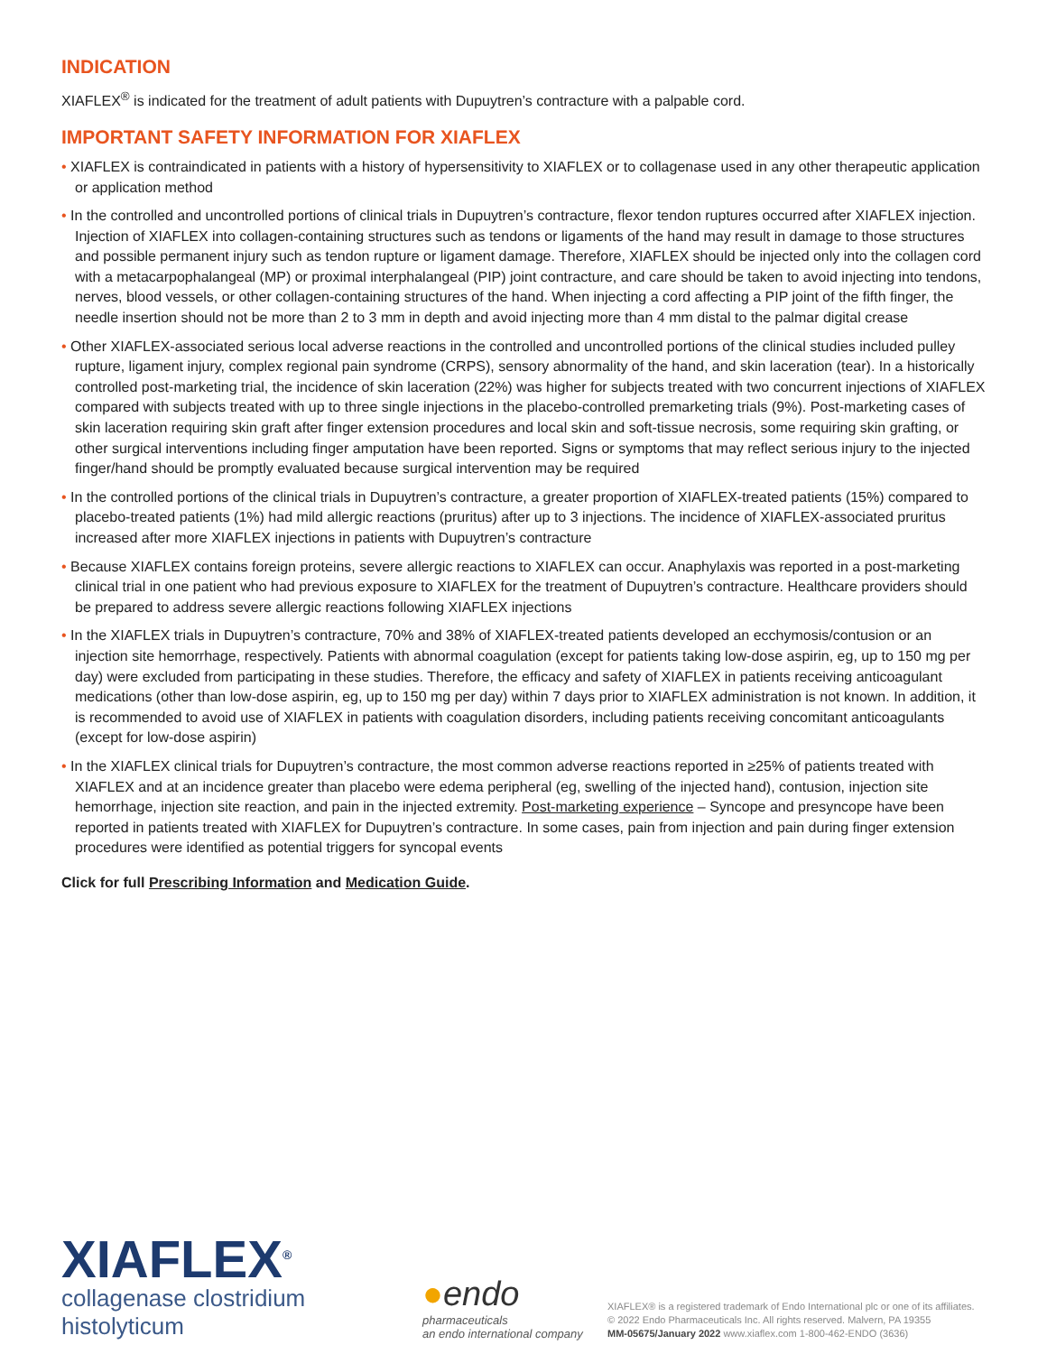INDICATION
XIAFLEX<sup>®</sup> is indicated for the treatment of adult patients with Dupuytren’s contracture with a palpable cord.
IMPORTANT SAFETY INFORMATION FOR XIAFLEX
• XIAFLEX is contraindicated in patients with a history of hypersensitivity to XIAFLEX or to collagenase used in any other therapeutic application or application method
• In the controlled and uncontrolled portions of clinical trials in Dupuytren’s contracture, flexor tendon ruptures occurred after XIAFLEX injection. Injection of XIAFLEX into collagen-containing structures such as tendons or ligaments of the hand may result in damage to those structures and possible permanent injury such as tendon rupture or ligament damage. Therefore, XIAFLEX should be injected only into the collagen cord with a metacarpophalangeal (MP) or proximal interphalangeal (PIP) joint contracture, and care should be taken to avoid injecting into tendons, nerves, blood vessels, or other collagen-containing structures of the hand. When injecting a cord affecting a PIP joint of the fifth finger, the needle insertion should not be more than 2 to 3 mm in depth and avoid injecting more than 4 mm distal to the palmar digital crease
• Other XIAFLEX-associated serious local adverse reactions in the controlled and uncontrolled portions of the clinical studies included pulley rupture, ligament injury, complex regional pain syndrome (CRPS), sensory abnormality of the hand, and skin laceration (tear). In a historically controlled post-marketing trial, the incidence of skin laceration (22%) was higher for subjects treated with two concurrent injections of XIAFLEX compared with subjects treated with up to three single injections in the placebo-controlled premarketing trials (9%). Post-marketing cases of skin laceration requiring skin graft after finger extension procedures and local skin and soft-tissue necrosis, some requiring skin grafting, or other surgical interventions including finger amputation have been reported. Signs or symptoms that may reflect serious injury to the injected finger/hand should be promptly evaluated because surgical intervention may be required
• In the controlled portions of the clinical trials in Dupuytren’s contracture, a greater proportion of XIAFLEX-treated patients (15%) compared to placebo-treated patients (1%) had mild allergic reactions (pruritus) after up to 3 injections. The incidence of XIAFLEX-associated pruritus increased after more XIAFLEX injections in patients with Dupuytren’s contracture
• Because XIAFLEX contains foreign proteins, severe allergic reactions to XIAFLEX can occur. Anaphylaxis was reported in a post-marketing clinical trial in one patient who had previous exposure to XIAFLEX for the treatment of Dupuytren’s contracture. Healthcare providers should be prepared to address severe allergic reactions following XIAFLEX injections
• In the XIAFLEX trials in Dupuytren’s contracture, 70% and 38% of XIAFLEX-treated patients developed an ecchymosis/contusion or an injection site hemorrhage, respectively. Patients with abnormal coagulation (except for patients taking low-dose aspirin, eg, up to 150 mg per day) were excluded from participating in these studies. Therefore, the efficacy and safety of XIAFLEX in patients receiving anticoagulant medications (other than low-dose aspirin, eg, up to 150 mg per day) within 7 days prior to XIAFLEX administration is not known. In addition, it is recommended to avoid use of XIAFLEX in patients with coagulation disorders, including patients receiving concomitant anticoagulants (except for low-dose aspirin)
• In the XIAFLEX clinical trials for Dupuytren’s contracture, the most common adverse reactions reported in ≥25% of patients treated with XIAFLEX and at an incidence greater than placebo were edema peripheral (eg, swelling of the injected hand), contusion, injection site hemorrhage, injection site reaction, and pain in the injected extremity. Post-marketing experience – Syncope and presyncope have been reported in patients treated with XIAFLEX for Dupuytren’s contracture. In some cases, pain from injection and pain during finger extension procedures were identified as potential triggers for syncopal events
Click for full Prescribing Information and Medication Guide.
XIAFLEX<sup>®</sup>
collagenase clostridium histolyticum
●endo
pharmaceuticals
an endo international company
XIAFLEX® is a registered trademark of Endo International plc or one of its affiliates.
© 2022 Endo Pharmaceuticals Inc. All rights reserved. Malvern, PA 19355
MM-05675/January 2022 www.xiaflex.com 1-800-462-ENDO (3636)